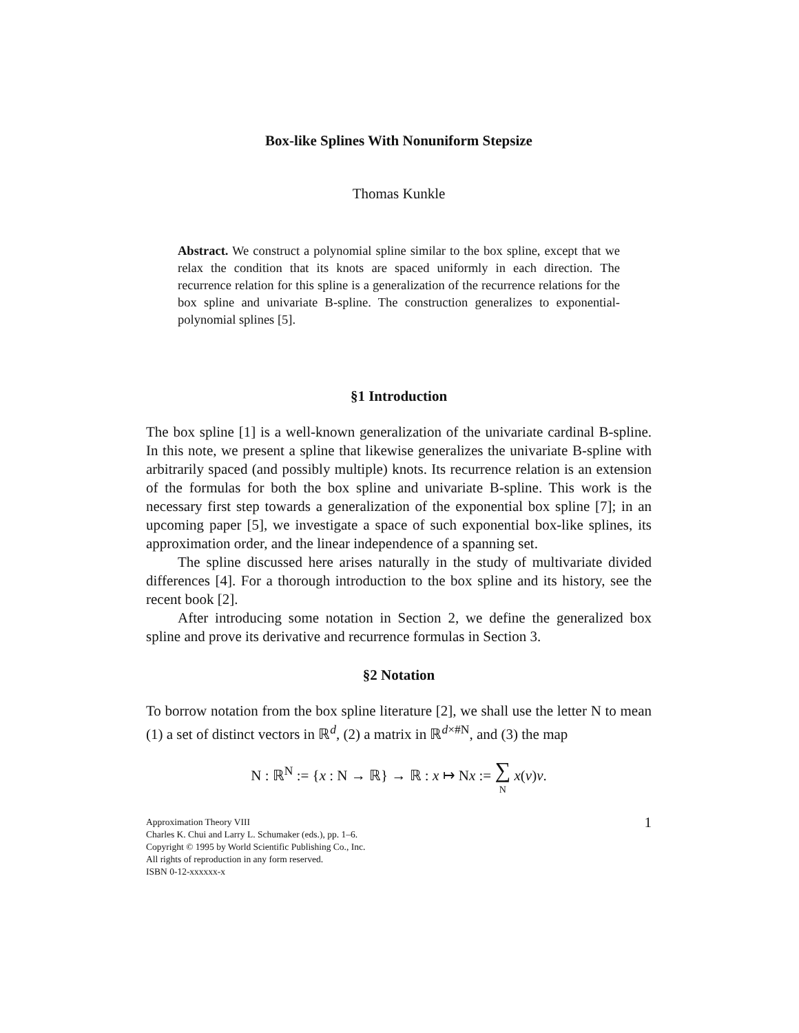Box-like Splines With Nonuniform Stepsize
Thomas Kunkle
Abstract. We construct a polynomial spline similar to the box spline, except that we relax the condition that its knots are spaced uniformly in each direction. The recurrence relation for this spline is a generalization of the recurrence relations for the box spline and univariate B-spline. The construction generalizes to exponential-polynomial splines [5].
§1 Introduction
The box spline [1] is a well-known generalization of the univariate cardinal B-spline. In this note, we present a spline that likewise generalizes the univariate B-spline with arbitrarily spaced (and possibly multiple) knots. Its recurrence relation is an extension of the formulas for both the box spline and univariate B-spline. This work is the necessary first step towards a generalization of the exponential box spline [7]; in an upcoming paper [5], we investigate a space of such exponential box-like splines, its approximation order, and the linear independence of a spanning set.
The spline discussed here arises naturally in the study of multivariate divided differences [4]. For a thorough introduction to the box spline and its history, see the recent book [2].
After introducing some notation in Section 2, we define the generalized box spline and prove its derivative and recurrence formulas in Section 3.
§2 Notation
To borrow notation from the box spline literature [2], we shall use the letter N to mean (1) a set of distinct vectors in ℝ<sup>d</sup>, (2) a matrix in ℝ<sup>d×#N</sup>, and (3) the map
N : ℝ<sup>N</sup> := {x : N → ℝ} → ℝ : x ↦ Nx := ∑
N x(ν)ν.
Approximation Theory VIII
Charles K. Chui and Larry L. Schumaker (eds.), pp. 1–6.
Copyright © 1995 by World Scientific Publishing Co., Inc.
All rights of reproduction in any form reserved.
ISBN 0-12-xxxxxx-x
1